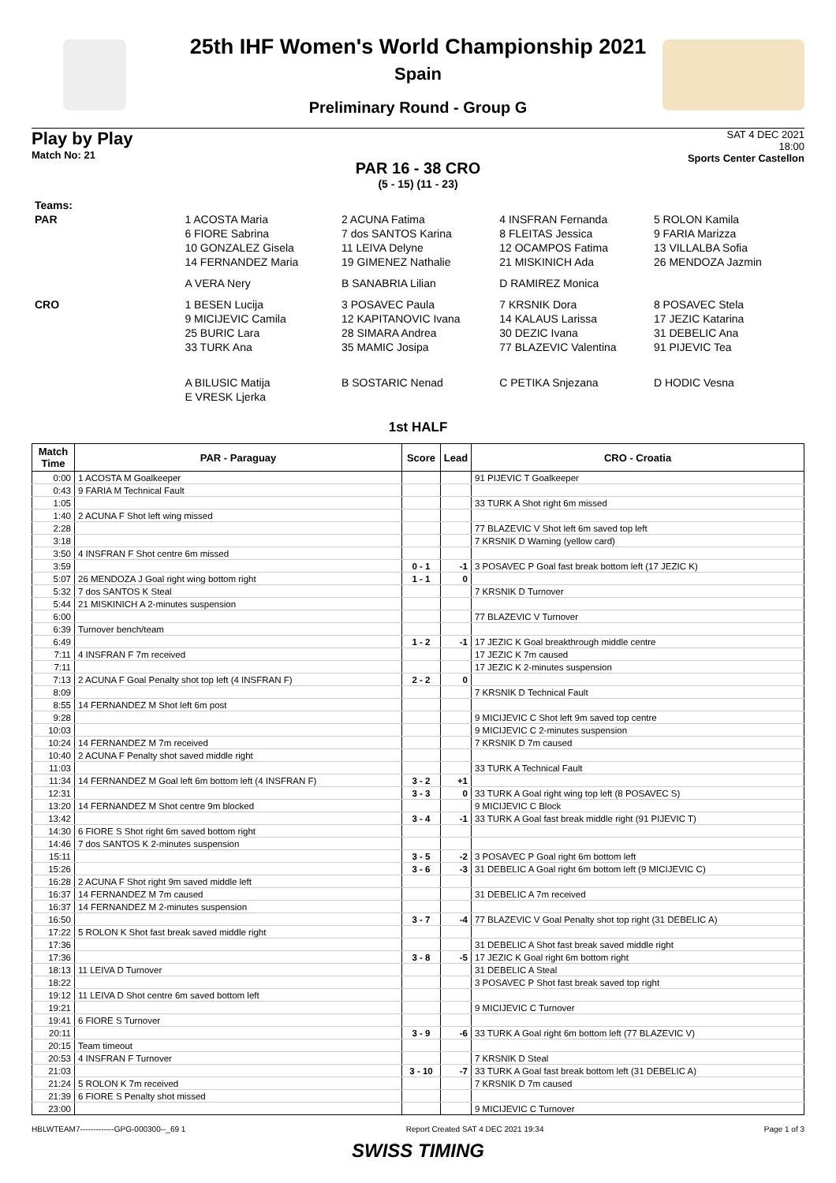25th IHF Women's World Championship 2021
Spain
Preliminary Round - Group G
Play by Play
Match No: 21
SAT 4 DEC 2021
18:00
Sports Center Castellon
PAR 16 - 38 CRO
(5 - 15) (11 - 23)
| Teams: | | | | |
| PAR | 1 ACOSTA Maria | 2 ACUNA Fatima | 4 INSFRAN Fernanda | 5 ROLON Kamila |
| | 6 FIORE Sabrina | 7 dos SANTOS Karina | 8 FLEITAS Jessica | 9 FARIA Marizza |
| | 10 GONZALEZ Gisela | 11 LEIVA Delyne | 12 OCAMPOS Fatima | 13 VILLALBA Sofia |
| | 14 FERNANDEZ Maria | 19 GIMENEZ Nathalie | 21 MISKINICH Ada | 26 MENDOZA Jazmin |
| | A VERA Nery | B SANABRIA Lilian | D RAMIREZ Monica | |
| CRO | 1 BESEN Lucija | 3 POSAVEC Paula | 7 KRSNIK Dora | 8 POSAVEC Stela |
| | 9 MICIJEVIC Camila | 12 KAPITANOVIC Ivana | 14 KALAUS Larissa | 17 JEZIC Katarina |
| | 25 BURIC Lara | 28 SIMARA Andrea | 30 DEZIC Ivana | 31 DEBELIC Ana |
| | 33 TURK Ana | 35 MAMIC Josipa | 77 BLAZEVIC Valentina | 91 PIJEVIC Tea |
| | A BILUSIC Matija | B SOSTARIC Nenad | C PETIKA Snjezana | D HODIC Vesna |
| | E VRESK Ljerka | | | |
1st HALF
| Match Time | PAR - Paraguay | Score | Lead | CRO - Croatia |
| --- | --- | --- | --- | --- |
| 0:00 | 1 ACOSTA M Goalkeeper | | | 91 PIJEVIC T Goalkeeper |
| 0:43 | 9 FARIA M Technical Fault | | | |
| 1:05 | | | | 33 TURK A Shot right 6m missed |
| 1:40 | 2 ACUNA F Shot left wing missed | | | |
| 2:28 | | | | 77 BLAZEVIC V Shot left 6m saved top left |
| 3:18 | | | | 7 KRSNIK D Warning (yellow card) |
| 3:50 | 4 INSFRAN F Shot centre 6m missed | | | |
| 3:59 | | 0 - 1 | -1 | 3 POSAVEC P Goal fast break bottom left (17 JEZIC K) |
| 5:07 | 26 MENDOZA J Goal right wing bottom right | 1 - 1 | 0 | |
| 5:32 | 7 dos SANTOS K Steal | | | 7 KRSNIK D Turnover |
| 5:44 | 21 MISKINICH A 2-minutes suspension | | | |
| 6:00 | | | | 77 BLAZEVIC V Turnover |
| 6:39 | Turnover bench/team | | | |
| 6:49 | | 1 - 2 | -1 | 17 JEZIC K Goal breakthrough middle centre |
| 7:11 | 4 INSFRAN F 7m received | | | 17 JEZIC K 7m caused |
| 7:11 | | | | 17 JEZIC K 2-minutes suspension |
| 7:13 | 2 ACUNA F Goal Penalty shot top left (4 INSFRAN F) | 2 - 2 | 0 | |
| 8:09 | | | | 7 KRSNIK D Technical Fault |
| 8:55 | 14 FERNANDEZ M Shot left 6m post | | | |
| 9:28 | | | | 9 MICIJEVIC C Shot left 9m saved top centre |
| 10:03 | | | | 9 MICIJEVIC C 2-minutes suspension |
| 10:24 | 14 FERNANDEZ M 7m received | | | 7 KRSNIK D 7m caused |
| 10:40 | 2 ACUNA F Penalty shot saved middle right | | | |
| 11:03 | | | | 33 TURK A Technical Fault |
| 11:34 | 14 FERNANDEZ M Goal left 6m bottom left (4 INSFRAN F) | 3 - 2 | +1 | |
| 12:31 | | 3 - 3 | 0 | 33 TURK A Goal right wing top left (8 POSAVEC S) |
| 13:20 | 14 FERNANDEZ M Shot centre 9m blocked | | | 9 MICIJEVIC C Block |
| 13:42 | | 3 - 4 | -1 | 33 TURK A Goal fast break middle right (91 PIJEVIC T) |
| 14:30 | 6 FIORE S Shot right 6m saved bottom right | | | |
| 14:46 | 7 dos SANTOS K 2-minutes suspension | | | |
| 15:11 | | 3 - 5 | -2 | 3 POSAVEC P Goal right 6m bottom left |
| 15:26 | | 3 - 6 | -3 | 31 DEBELIC A Goal right 6m bottom left (9 MICIJEVIC C) |
| 16:28 | 2 ACUNA F Shot right 9m saved middle left | | | |
| 16:37 | 14 FERNANDEZ M 7m caused | | | 31 DEBELIC A 7m received |
| 16:37 | 14 FERNANDEZ M 2-minutes suspension | | | |
| 16:50 | | 3 - 7 | -4 | 77 BLAZEVIC V Goal Penalty shot top right (31 DEBELIC A) |
| 17:22 | 5 ROLON K Shot fast break saved middle right | | | |
| 17:36 | | | | 31 DEBELIC A Shot fast break saved middle right |
| 17:36 | | 3 - 8 | -5 | 17 JEZIC K Goal right 6m bottom right |
| 18:13 | 11 LEIVA D Turnover | | | 31 DEBELIC A Steal |
| 18:22 | | | | 3 POSAVEC P Shot fast break saved top right |
| 19:12 | 11 LEIVA D Shot centre 6m saved bottom left | | | |
| 19:21 | | | | 9 MICIJEVIC C Turnover |
| 19:41 | 6 FIORE S Turnover | | | |
| 20:11 | | 3 - 9 | -6 | 33 TURK A Goal right 6m bottom left (77 BLAZEVIC V) |
| 20:15 | Team timeout | | | |
| 20:53 | 4 INSFRAN F Turnover | | | 7 KRSNIK D Steal |
| 21:03 | | 3 - 10 | -7 | 33 TURK A Goal fast break bottom left (31 DEBELIC A) |
| 21:24 | 5 ROLON K 7m received | | | 7 KRSNIK D 7m caused |
| 21:39 | 6 FIORE S Penalty shot missed | | | |
| 23:00 | | | | 9 MICIJEVIC C Turnover |
HBLWTEAM7-------------GPG-000300--_69 1 Report Created SAT 4 DEC 2021 19:34 Page 1 of 3
SWISS TIMING